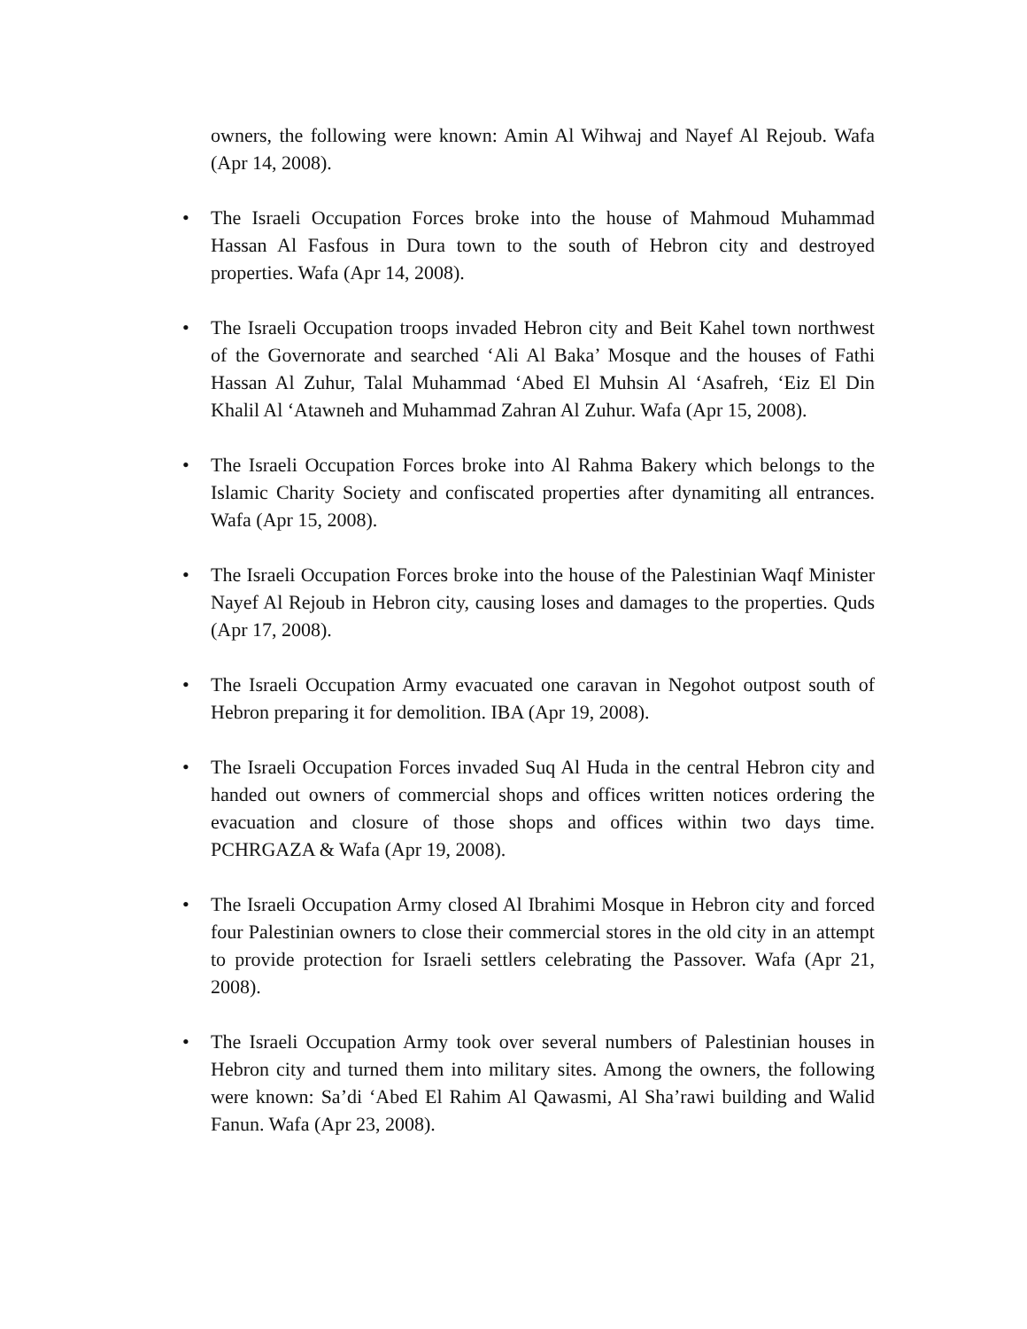owners, the following were known: Amin Al Wihwaj and Nayef Al Rejoub. Wafa (Apr 14, 2008).
• The Israeli Occupation Forces broke into the house of Mahmoud Muhammad Hassan Al Fasfous in Dura town to the south of Hebron city and destroyed properties. Wafa (Apr 14, 2008).
• The Israeli Occupation troops invaded Hebron city and Beit Kahel town northwest of the Governorate and searched ‘Ali Al Baka’ Mosque and the houses of Fathi Hassan Al Zuhur, Talal Muhammad ‘Abed El Muhsin Al ‘Asafreh, ‘Eiz El Din Khalil Al ‘Atawneh and Muhammad Zahran Al Zuhur. Wafa (Apr 15, 2008).
• The Israeli Occupation Forces broke into Al Rahma Bakery which belongs to the Islamic Charity Society and confiscated properties after dynamiting all entrances. Wafa (Apr 15, 2008).
• The Israeli Occupation Forces broke into the house of the Palestinian Waqf Minister Nayef Al Rejoub in Hebron city, causing loses and damages to the properties. Quds (Apr 17, 2008).
• The Israeli Occupation Army evacuated one caravan in Negohot outpost south of Hebron preparing it for demolition. IBA (Apr 19, 2008).
• The Israeli Occupation Forces invaded Suq Al Huda in the central Hebron city and handed out owners of commercial shops and offices written notices ordering the evacuation and closure of those shops and offices within two days time. PCHRGAZA & Wafa (Apr 19, 2008).
• The Israeli Occupation Army closed Al Ibrahimi Mosque in Hebron city and forced four Palestinian owners to close their commercial stores in the old city in an attempt to provide protection for Israeli settlers celebrating the Passover. Wafa (Apr 21, 2008).
• The Israeli Occupation Army took over several numbers of Palestinian houses in Hebron city and turned them into military sites. Among the owners, the following were known: Sa’di ‘Abed El Rahim Al Qawasmi, Al Sha’rawi building and Walid Fanun. Wafa (Apr 23, 2008).